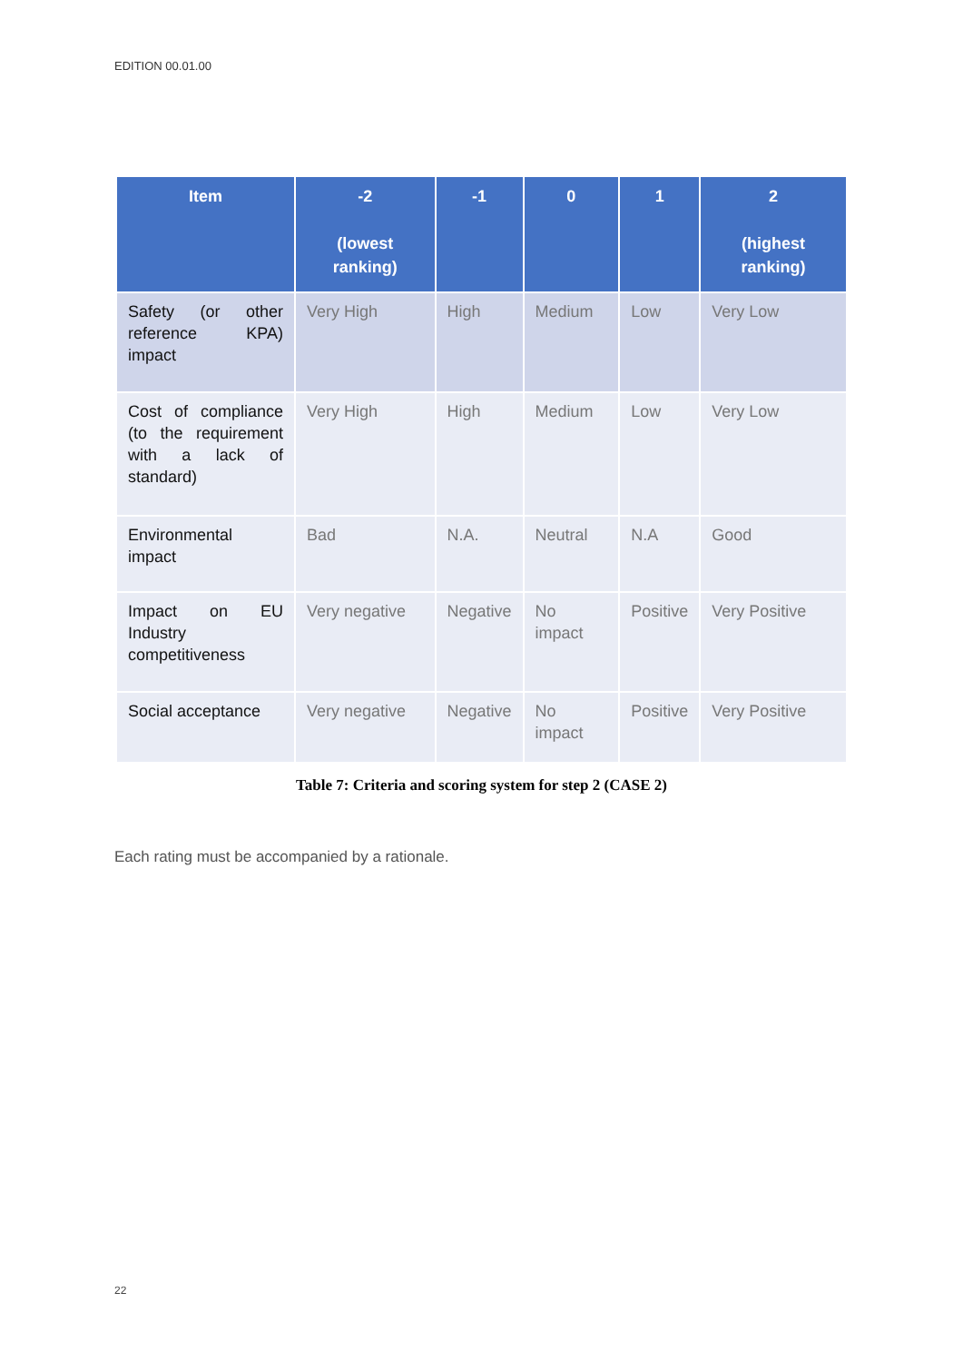EDITION 00.01.00
| Item | -2 (lowest ranking) | -1 | 0 | 1 | 2 (highest ranking) |
| --- | --- | --- | --- | --- | --- |
| Safety (or other reference KPA) impact | Very High | High | Medium | Low | Very Low |
| Cost of compliance (to the requirement with a lack of standard) | Very High | High | Medium | Low | Very Low |
| Environmental impact | Bad | N.A. | Neutral | N.A | Good |
| Impact on EU Industry competitiveness | Very negative | Negative | No impact | Positive | Very Positive |
| Social acceptance | Very negative | Negative | No impact | Positive | Very Positive |
Table 7: Criteria and scoring system for step 2 (CASE 2)
Each rating must be accompanied by a rationale.
22